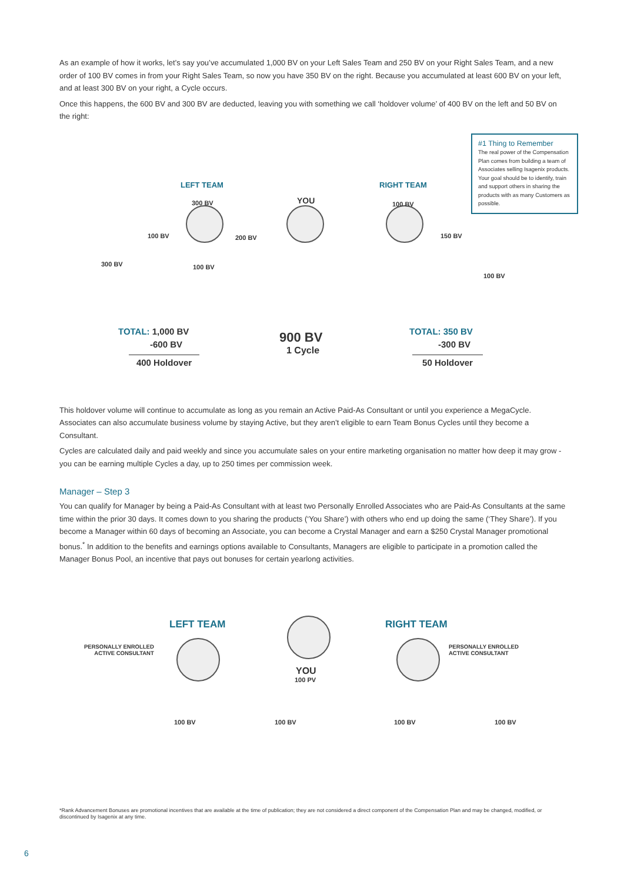As an example of how it works, let’s say you’ve accumulated 1,000 BV on your Left Sales Team and 250 BV on your Right Sales Team, and a new order of 100 BV comes in from your Right Sales Team, so now you have 350 BV on the right. Because you accumulated at least 600 BV on your left, and at least 300 BV on your right, a Cycle occurs.
Once this happens, the 600 BV and 300 BV are deducted, leaving you with something we call ‘holdover volume’ of 400 BV on the left and 50 BV on the right:
#1 Thing to Remember
The real power of the Compensation Plan comes from building a team of Associates selling Isagenix products. Your goal should be to identify, train and support others in sharing the products with as many Customers as possible.
LEFT TEAM
YOU
RIGHT TEAM
300 BV
100 BV 200 BV
300 BV 100 BV
100 BV
150 BV
100 BV
TOTAL: 1,000 BV
-600 BV
400 Holdover
900 BV
1 Cycle
TOTAL: 350 BV
-300 BV
50 Holdover
This holdover volume will continue to accumulate as long as you remain an Active Paid-As Consultant or until you experience a MegaCycle. Associates can also accumulate business volume by staying Active, but they aren’t eligible to earn Team Bonus Cycles until they become a Consultant.
Cycles are calculated daily and paid weekly and since you accumulate sales on your entire marketing organisation no matter how deep it may grow - you can be earning multiple Cycles a day, up to 250 times per commission week.
Manager – Step 3
You can qualify for Manager by being a Paid-As Consultant with at least two Personally Enrolled Associates who are Paid-As Consultants at the same time within the prior 30 days. It comes down to you sharing the products (‘You Share’) with others who end up doing the same (‘They Share’). If you become a Manager within 60 days of becoming an Associate, you can become a Crystal Manager and earn a $250 Crystal Manager promotional bonus.<sup>*</sup> In addition to the benefits and earnings options available to Consultants, Managers are eligible to participate in a promotion called the Manager Bonus Pool, an incentive that pays out bonuses for certain yearlong activities.
LEFT TEAM RIGHT TEAM
PERSONALLY ENROLLED
ACTIVE CONSULTANT
YOU
100 PV
PERSONALLY ENROLLED
ACTIVE CONSULTANT
100 BV 100 BV 100 BV 100 BV
*Rank Advancement Bonuses are promotional incentives that are available at the time of publication; they are not considered a direct component of the Compensation Plan and may be changed, modified, or discontinued by Isagenix at any time.
6